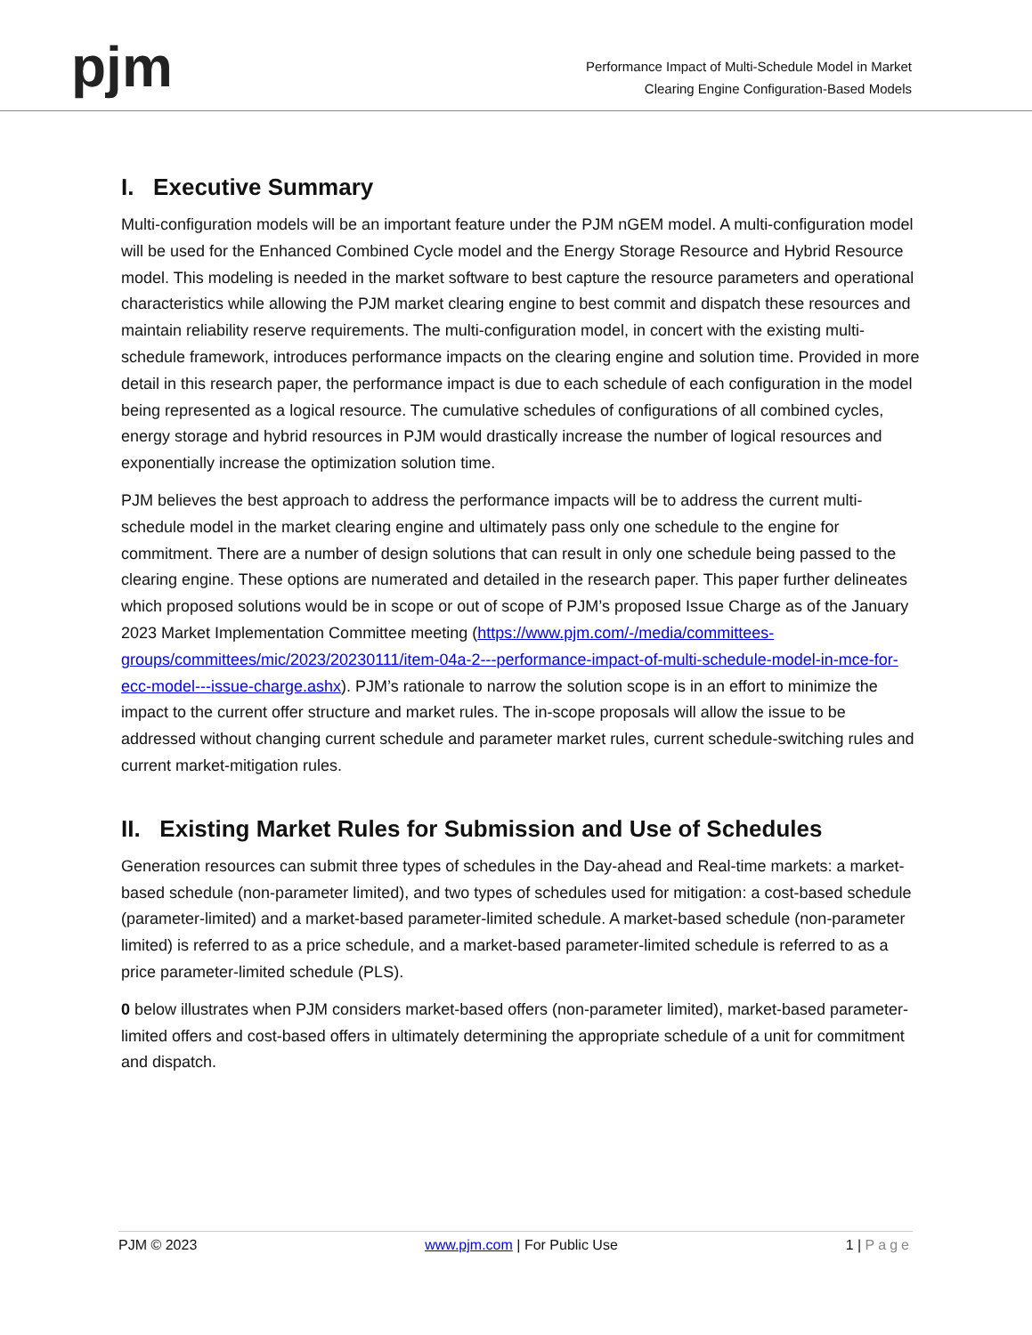pjm
Performance Impact of Multi-Schedule Model in Market
Clearing Engine Configuration-Based Models
I. Executive Summary
Multi-configuration models will be an important feature under the PJM nGEM model. A multi-configuration model will be used for the Enhanced Combined Cycle model and the Energy Storage Resource and Hybrid Resource model. This modeling is needed in the market software to best capture the resource parameters and operational characteristics while allowing the PJM market clearing engine to best commit and dispatch these resources and maintain reliability reserve requirements. The multi-configuration model, in concert with the existing multi-schedule framework, introduces performance impacts on the clearing engine and solution time. Provided in more detail in this research paper, the performance impact is due to each schedule of each configuration in the model being represented as a logical resource. The cumulative schedules of configurations of all combined cycles, energy storage and hybrid resources in PJM would drastically increase the number of logical resources and exponentially increase the optimization solution time.
PJM believes the best approach to address the performance impacts will be to address the current multi-schedule model in the market clearing engine and ultimately pass only one schedule to the engine for commitment. There are a number of design solutions that can result in only one schedule being passed to the clearing engine. These options are numerated and detailed in the research paper. This paper further delineates which proposed solutions would be in scope or out of scope of PJM’s proposed Issue Charge as of the January 2023 Market Implementation Committee meeting (https://www.pjm.com/-/media/committees-groups/committees/mic/2023/20230111/item-04a-2---performance-impact-of-multi-schedule-model-in-mce-for-ecc-model---issue-charge.ashx). PJM’s rationale to narrow the solution scope is in an effort to minimize the impact to the current offer structure and market rules. The in-scope proposals will allow the issue to be addressed without changing current schedule and parameter market rules, current schedule-switching rules and current market-mitigation rules.
II. Existing Market Rules for Submission and Use of Schedules
Generation resources can submit three types of schedules in the Day-ahead and Real-time markets: a market-based schedule (non-parameter limited), and two types of schedules used for mitigation: a cost-based schedule (parameter-limited) and a market-based parameter-limited schedule. A market-based schedule (non-parameter limited) is referred to as a price schedule, and a market-based parameter-limited schedule is referred to as a price parameter-limited schedule (PLS).
0 below illustrates when PJM considers market-based offers (non-parameter limited), market-based parameter-limited offers and cost-based offers in ultimately determining the appropriate schedule of a unit for commitment and dispatch.
PJM © 2023 www.pjm.com | For Public Use 1 | Page